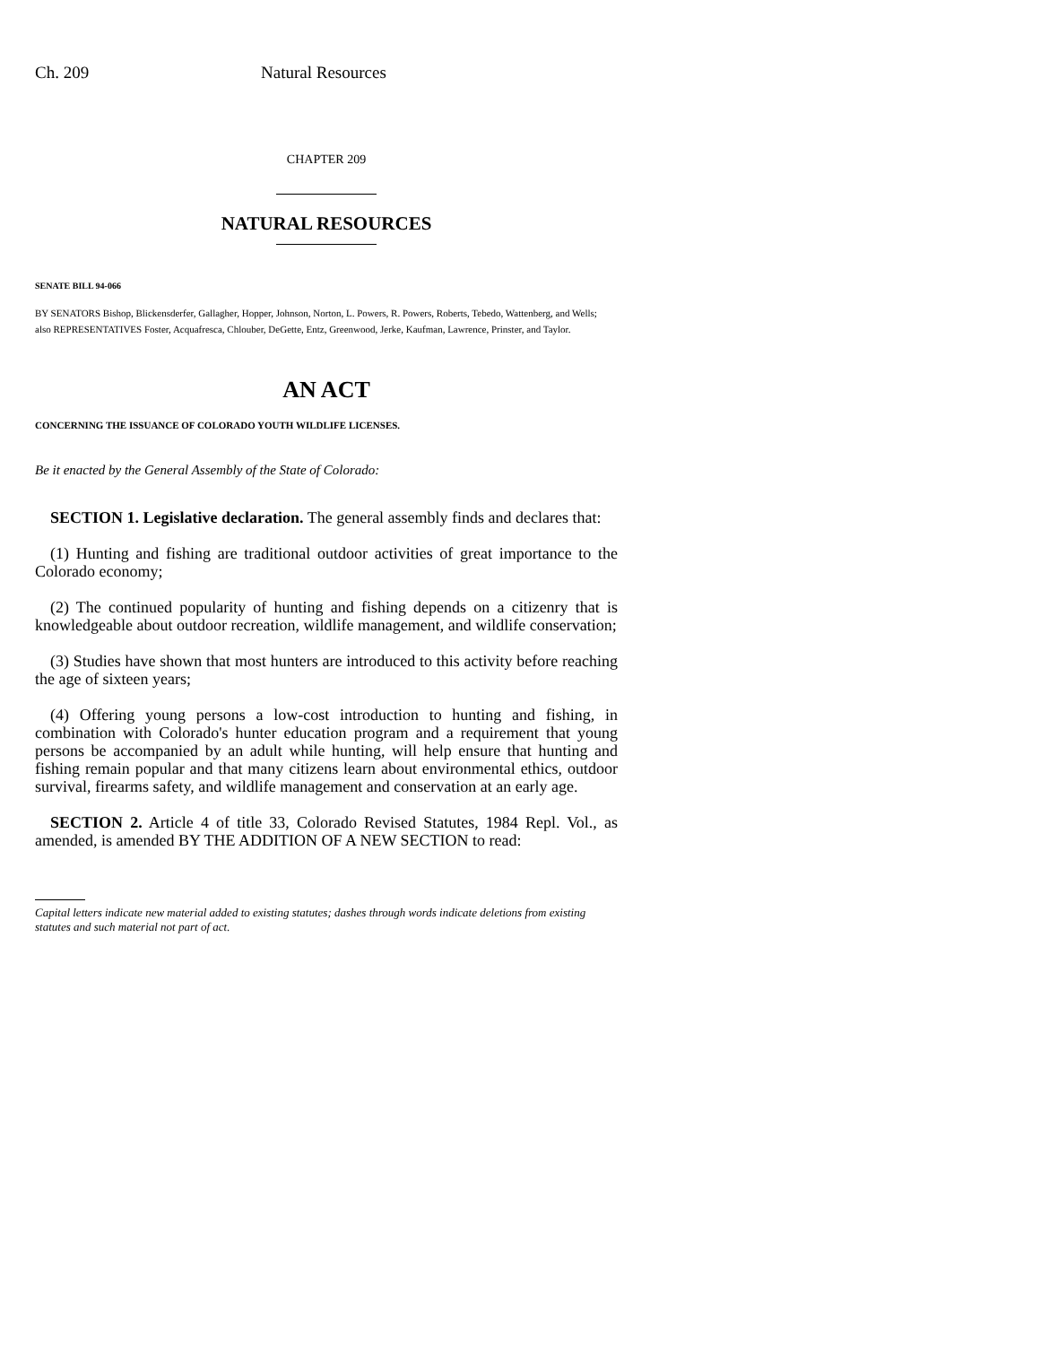Ch. 209 Natural Resources
CHAPTER 209
NATURAL RESOURCES
SENATE BILL 94-066
BY SENATORS Bishop, Blickensderfer, Gallagher, Hopper, Johnson, Norton, L. Powers, R. Powers, Roberts, Tebedo, Wattenberg, and Wells;
also REPRESENTATIVES Foster, Acquafresca, Chlouber, DeGette, Entz, Greenwood, Jerke, Kaufman, Lawrence, Prinster, and Taylor.
AN ACT
CONCERNING THE ISSUANCE OF COLORADO YOUTH WILDLIFE LICENSES.
Be it enacted by the General Assembly of the State of Colorado:
SECTION 1. Legislative declaration. The general assembly finds and declares that:
(1) Hunting and fishing are traditional outdoor activities of great importance to the Colorado economy;
(2) The continued popularity of hunting and fishing depends on a citizenry that is knowledgeable about outdoor recreation, wildlife management, and wildlife conservation;
(3) Studies have shown that most hunters are introduced to this activity before reaching the age of sixteen years;
(4) Offering young persons a low-cost introduction to hunting and fishing, in combination with Colorado's hunter education program and a requirement that young persons be accompanied by an adult while hunting, will help ensure that hunting and fishing remain popular and that many citizens learn about environmental ethics, outdoor survival, firearms safety, and wildlife management and conservation at an early age.
SECTION 2. Article 4 of title 33, Colorado Revised Statutes, 1984 Repl. Vol., as amended, is amended BY THE ADDITION OF A NEW SECTION to read:
Capital letters indicate new material added to existing statutes; dashes through words indicate deletions from existing statutes and such material not part of act.